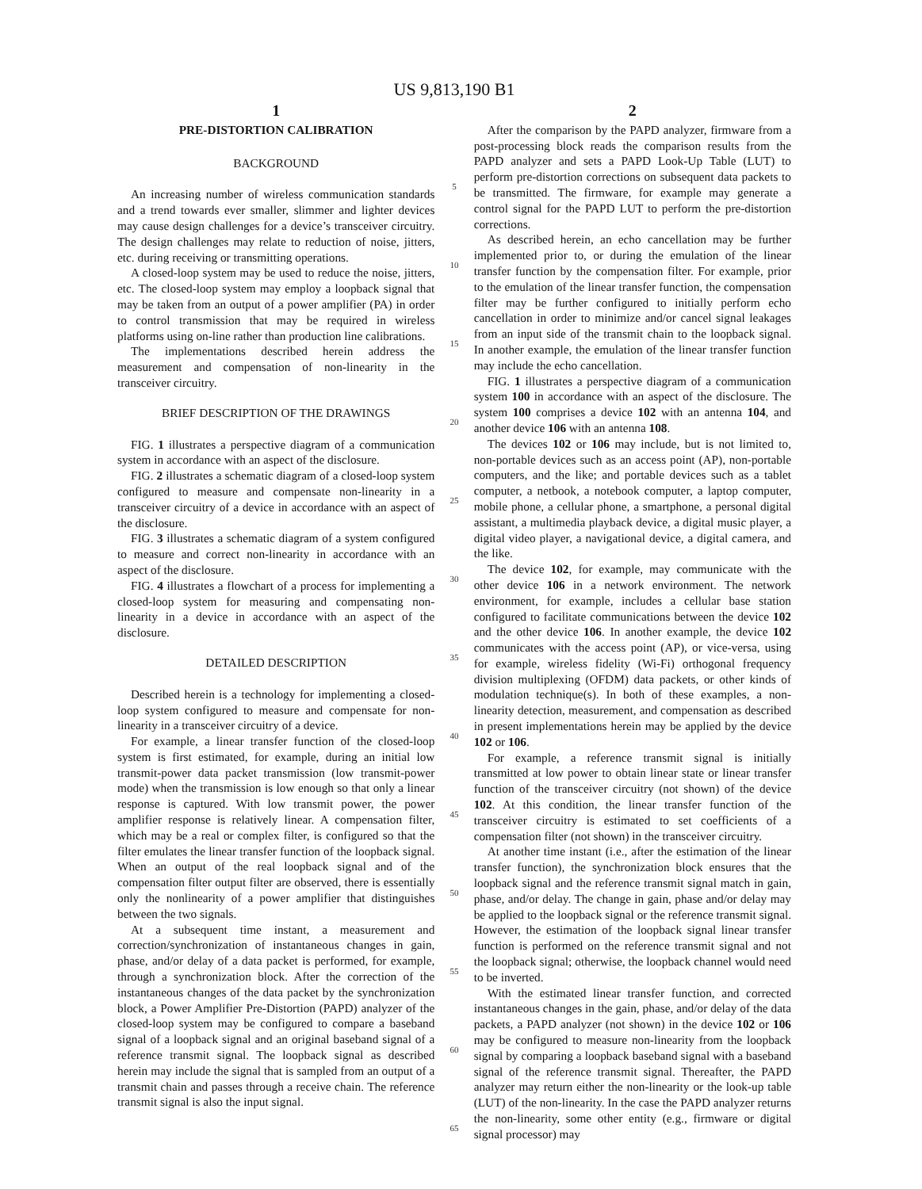US 9,813,190 B1
1
PRE-DISTORTION CALIBRATION
BACKGROUND
An increasing number of wireless communication standards and a trend towards ever smaller, slimmer and lighter devices may cause design challenges for a device’s transceiver circuitry. The design challenges may relate to reduction of noise, jitters, etc. during receiving or transmitting operations.
A closed-loop system may be used to reduce the noise, jitters, etc. The closed-loop system may employ a loopback signal that may be taken from an output of a power amplifier (PA) in order to control transmission that may be required in wireless platforms using on-line rather than production line calibrations.
The implementations described herein address the measurement and compensation of non-linearity in the transceiver circuitry.
BRIEF DESCRIPTION OF THE DRAWINGS
FIG. 1 illustrates a perspective diagram of a communication system in accordance with an aspect of the disclosure.
FIG. 2 illustrates a schematic diagram of a closed-loop system configured to measure and compensate non-linearity in a transceiver circuitry of a device in accordance with an aspect of the disclosure.
FIG. 3 illustrates a schematic diagram of a system configured to measure and correct non-linearity in accordance with an aspect of the disclosure.
FIG. 4 illustrates a flowchart of a process for implementing a closed-loop system for measuring and compensating non-linearity in a device in accordance with an aspect of the disclosure.
DETAILED DESCRIPTION
Described herein is a technology for implementing a closed-loop system configured to measure and compensate for non-linearity in a transceiver circuitry of a device.
For example, a linear transfer function of the closed-loop system is first estimated, for example, during an initial low transmit-power data packet transmission (low transmit-power mode) when the transmission is low enough so that only a linear response is captured. With low transmit power, the power amplifier response is relatively linear. A compensation filter, which may be a real or complex filter, is configured so that the filter emulates the linear transfer function of the loopback signal. When an output of the real loopback signal and of the compensation filter output filter are observed, there is essentially only the nonlinearity of a power amplifier that distinguishes between the two signals.
At a subsequent time instant, a measurement and correction/synchronization of instantaneous changes in gain, phase, and/or delay of a data packet is performed, for example, through a synchronization block. After the correction of the instantaneous changes of the data packet by the synchronization block, a Power Amplifier Pre-Distortion (PAPD) analyzer of the closed-loop system may be configured to compare a baseband signal of a loopback signal and an original baseband signal of a reference transmit signal. The loopback signal as described herein may include the signal that is sampled from an output of a transmit chain and passes through a receive chain. The reference transmit signal is also the input signal.
5
10
15
20
25
30
35
40
45
50
55
60
65
2
After the comparison by the PAPD analyzer, firmware from a post-processing block reads the comparison results from the PAPD analyzer and sets a PAPD Look-Up Table (LUT) to perform pre-distortion corrections on subsequent data packets to be transmitted. The firmware, for example may generate a control signal for the PAPD LUT to perform the pre-distortion corrections.
As described herein, an echo cancellation may be further implemented prior to, or during the emulation of the linear transfer function by the compensation filter. For example, prior to the emulation of the linear transfer function, the compensation filter may be further configured to initially perform echo cancellation in order to minimize and/or cancel signal leakages from an input side of the transmit chain to the loopback signal. In another example, the emulation of the linear transfer function may include the echo cancellation.
FIG. 1 illustrates a perspective diagram of a communication system 100 in accordance with an aspect of the disclosure. The system 100 comprises a device 102 with an antenna 104, and another device 106 with an antenna 108.
The devices 102 or 106 may include, but is not limited to, non-portable devices such as an access point (AP), non-portable computers, and the like; and portable devices such as a tablet computer, a netbook, a notebook computer, a laptop computer, mobile phone, a cellular phone, a smartphone, a personal digital assistant, a multimedia playback device, a digital music player, a digital video player, a navigational device, a digital camera, and the like.
The device 102, for example, may communicate with the other device 106 in a network environment. The network environment, for example, includes a cellular base station configured to facilitate communications between the device 102 and the other device 106. In another example, the device 102 communicates with the access point (AP), or vice-versa, using for example, wireless fidelity (Wi-Fi) orthogonal frequency division multiplexing (OFDM) data packets, or other kinds of modulation technique(s). In both of these examples, a non-linearity detection, measurement, and compensation as described in present implementations herein may be applied by the device 102 or 106.
For example, a reference transmit signal is initially transmitted at low power to obtain linear state or linear transfer function of the transceiver circuitry (not shown) of the device 102. At this condition, the linear transfer function of the transceiver circuitry is estimated to set coefficients of a compensation filter (not shown) in the transceiver circuitry.
At another time instant (i.e., after the estimation of the linear transfer function), the synchronization block ensures that the loopback signal and the reference transmit signal match in gain, phase, and/or delay. The change in gain, phase and/or delay may be applied to the loopback signal or the reference transmit signal. However, the estimation of the loopback signal linear transfer function is performed on the reference transmit signal and not the loopback signal; otherwise, the loopback channel would need to be inverted.
With the estimated linear transfer function, and corrected instantaneous changes in the gain, phase, and/or delay of the data packets, a PAPD analyzer (not shown) in the device 102 or 106 may be configured to measure non-linearity from the loopback signal by comparing a loopback baseband signal with a baseband signal of the reference transmit signal. Thereafter, the PAPD analyzer may return either the non-linearity or the look-up table (LUT) of the non-linearity. In the case the PAPD analyzer returns the non-linearity, some other entity (e.g., firmware or digital signal processor) may